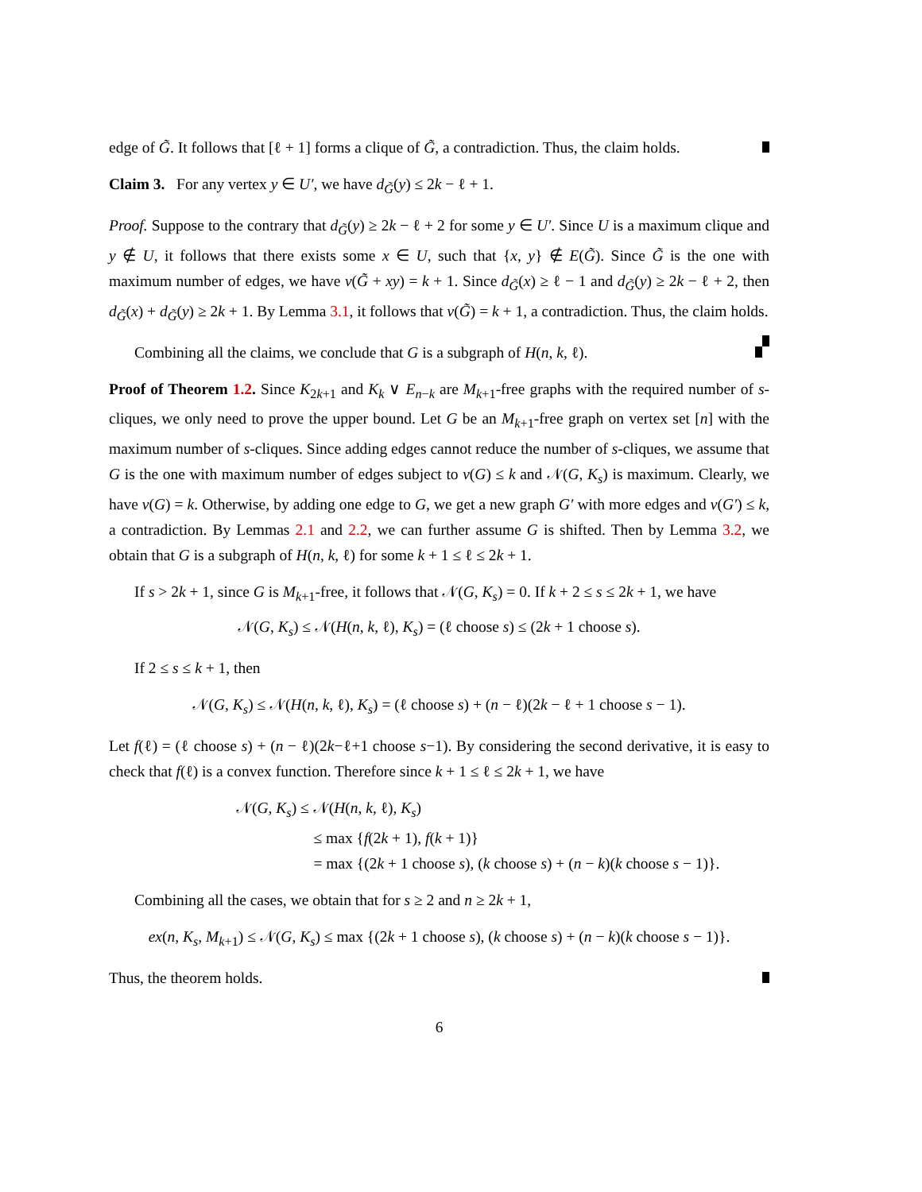edge of G̃. It follows that [ℓ + 1] forms a clique of G̃, a contradiction. Thus, the claim holds.
Claim 3. For any vertex y ∈ U′, we have d<sub>G̃</sub>(y) ≤ 2k − ℓ + 1.
Proof. Suppose to the contrary that d<sub>G̃</sub>(y) ≥ 2k − ℓ + 2 for some y ∈ U′. Since U is a maximum clique and y ∉ U, it follows that there exists some x ∈ U, such that {x, y} ∉ E(G̃). Since G̃ is the one with maximum number of edges, we have ν(G̃ + xy) = k + 1. Since d<sub>G̃</sub>(x) ≥ ℓ − 1 and d<sub>G̃</sub>(y) ≥ 2k − ℓ + 2, then d<sub>G̃</sub>(x) + d<sub>G̃</sub>(y) ≥ 2k + 1. By Lemma 3.1, it follows that ν(G̃) = k + 1, a contradiction. Thus, the claim holds.
Combining all the claims, we conclude that G is a subgraph of H(n, k, ℓ).
Proof of Theorem 1.2. Since K<sub>2k+1</sub> and K<sub>k</sub> ∨ E<sub>n−k</sub> are M<sub>k+1</sub>-free graphs with the required number of s-cliques, we only need to prove the upper bound. Let G be an M<sub>k+1</sub>-free graph on vertex set [n] with the maximum number of s-cliques. Since adding edges cannot reduce the number of s-cliques, we assume that G is the one with maximum number of edges subject to ν(G) ≤ k and 𝒩(G, K<sub>s</sub>) is maximum. Clearly, we have ν(G) = k. Otherwise, by adding one edge to G, we get a new graph G′ with more edges and ν(G′) ≤ k, a contradiction. By Lemmas 2.1 and 2.2, we can further assume G is shifted. Then by Lemma 3.2, we obtain that G is a subgraph of H(n, k, ℓ) for some k + 1 ≤ ℓ ≤ 2k + 1.
If s > 2k + 1, since G is M<sub>k+1</sub>-free, it follows that 𝒩(G, K<sub>s</sub>) = 0. If k + 2 ≤ s ≤ 2k + 1, we have
𝒩(G, K<sub>s</sub>) ≤ 𝒩(H(n, k, ℓ), K<sub>s</sub>) = (ℓ choose s) ≤ (2k + 1 choose s).
If 2 ≤ s ≤ k + 1, then
𝒩(G, K<sub>s</sub>) ≤ 𝒩(H(n, k, ℓ), K<sub>s</sub>) = (ℓ choose s) + (n − ℓ)(2k − ℓ + 1 choose s − 1).
Let f(ℓ) = (ℓ choose s) + (n − ℓ)(2k−ℓ+1 choose s−1). By considering the second derivative, it is easy to check that f(ℓ) is a convex function. Therefore since k + 1 ≤ ℓ ≤ 2k + 1, we have
𝒩(G, K<sub>s</sub>) ≤ 𝒩(H(n, k, ℓ), K<sub>s</sub>)
≤ max {f(2k + 1), f(k + 1)}
= max {(2k + 1 choose s), (k choose s) + (n − k)(k choose s − 1)}.
Combining all the cases, we obtain that for s ≥ 2 and n ≥ 2k + 1,
ex(n, K<sub>s</sub>, M<sub>k+1</sub>) ≤ 𝒩(G, K<sub>s</sub>) ≤ max {(2k + 1 choose s), (k choose s) + (n − k)(k choose s − 1)}.
Thus, the theorem holds.
6